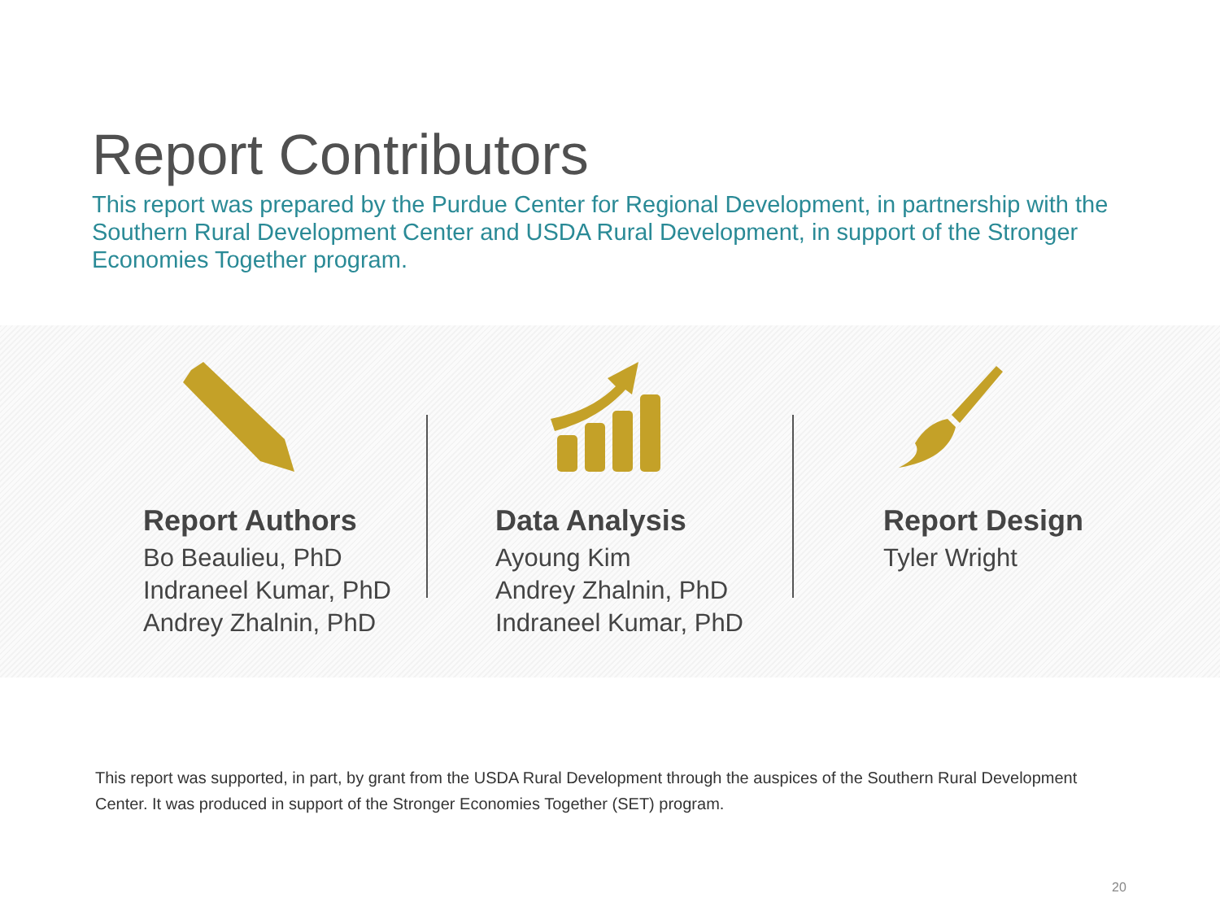Report Contributors
This report was prepared by the Purdue Center for Regional Development, in partnership with the Southern Rural Development Center and USDA Rural Development, in support of the Stronger Economies Together program.
Report Authors
Bo Beaulieu, PhD
Indraneel Kumar, PhD
Andrey Zhalnin, PhD
Data Analysis
Ayoung Kim
Andrey Zhalnin, PhD
Indraneel Kumar, PhD
Report Design
Tyler Wright
This report was supported, in part, by grant from the USDA Rural Development through the auspices of the Southern Rural Development Center. It was produced in support of the Stronger Economies Together (SET) program.
20